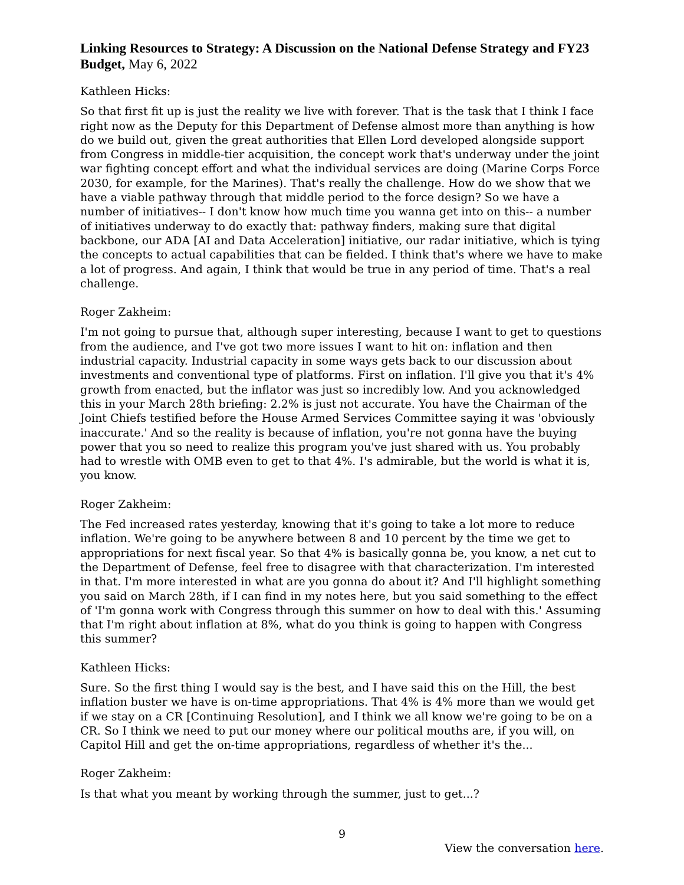Linking Resources to Strategy: A Discussion on the National Defense Strategy and FY23 Budget, May 6, 2022
Kathleen Hicks:
So that first fit up is just the reality we live with forever. That is the task that I think I face right now as the Deputy for this Department of Defense almost more than anything is how do we build out, given the great authorities that Ellen Lord developed alongside support from Congress in middle-tier acquisition, the concept work that's underway under the joint war fighting concept effort and what the individual services are doing (Marine Corps Force 2030, for example, for the Marines). That's really the challenge. How do we show that we have a viable pathway through that middle period to the force design? So we have a number of initiatives-- I don't know how much time you wanna get into on this-- a number of initiatives underway to do exactly that: pathway finders, making sure that digital backbone, our ADA [AI and Data Acceleration] initiative, our radar initiative, which is tying the concepts to actual capabilities that can be fielded. I think that's where we have to make a lot of progress. And again, I think that would be true in any period of time. That's a real challenge.
Roger Zakheim:
I'm not going to pursue that, although super interesting, because I want to get to questions from the audience, and I've got two more issues I want to hit on: inflation and then industrial capacity. Industrial capacity in some ways gets back to our discussion about investments and conventional type of platforms. First on inflation. I'll give you that it's 4% growth from enacted, but the inflator was just so incredibly low. And you acknowledged this in your March 28th briefing: 2.2% is just not accurate. You have the Chairman of the Joint Chiefs testified before the House Armed Services Committee saying it was 'obviously inaccurate.' And so the reality is because of inflation, you're not gonna have the buying power that you so need to realize this program you've just shared with us. You probably had to wrestle with OMB even to get to that 4%. I's admirable, but the world is what it is, you know.
Roger Zakheim:
The Fed increased rates yesterday, knowing that it's going to take a lot more to reduce inflation. We're going to be anywhere between 8 and 10 percent by the time we get to appropriations for next fiscal year. So that 4% is basically gonna be, you know, a net cut to the Department of Defense, feel free to disagree with that characterization. I'm interested in that. I'm more interested in what are you gonna do about it? And I'll highlight something you said on March 28th, if I can find in my notes here, but you said something to the effect of 'I'm gonna work with Congress through this summer on how to deal with this.' Assuming that I'm right about inflation at 8%, what do you think is going to happen with Congress this summer?
Kathleen Hicks:
Sure. So the first thing I would say is the best, and I have said this on the Hill, the best inflation buster we have is on-time appropriations. That 4% is 4% more than we would get if we stay on a CR [Continuing Resolution], and I think we all know we're going to be on a CR. So I think we need to put our money where our political mouths are, if you will, on Capitol Hill and get the on-time appropriations, regardless of whether it's the...
Roger Zakheim:
Is that what you meant by working through the summer, just to get...?
9
View the conversation here.